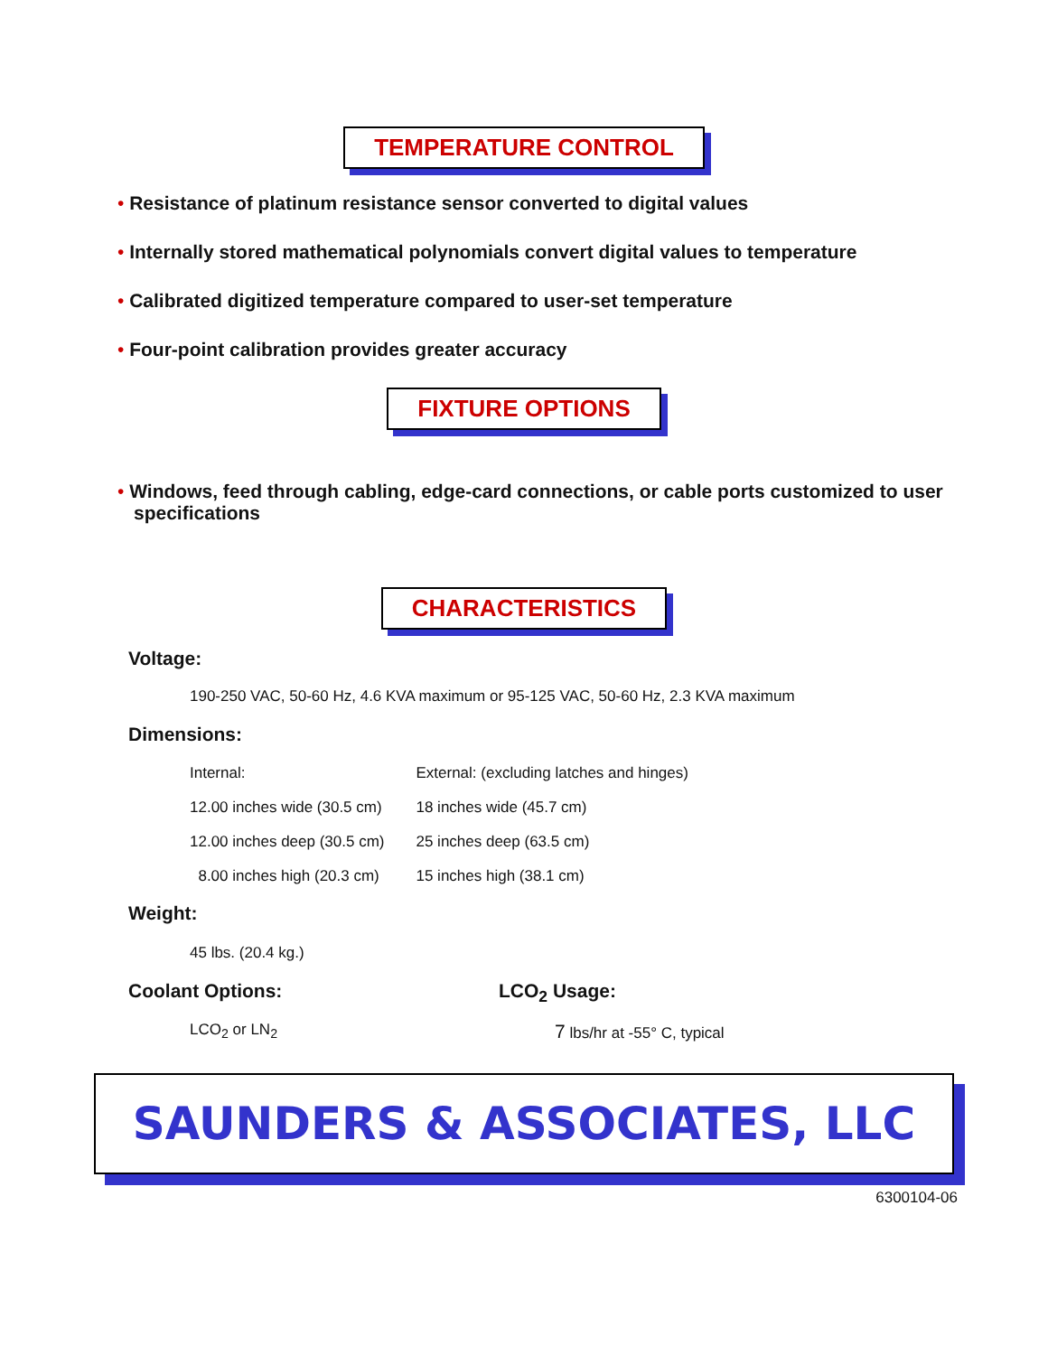TEMPERATURE CONTROL
• Resistance of platinum resistance sensor converted to digital values
• Internally stored mathematical polynomials convert digital values to temperature
• Calibrated digitized temperature compared to user-set temperature
• Four-point calibration provides greater accuracy
FIXTURE OPTIONS
• Windows, feed through cabling, edge-card connections, or cable ports customized to user specifications
CHARACTERISTICS
Voltage:
190-250 VAC, 50-60 Hz, 4.6 KVA maximum or 95-125 VAC, 50-60 Hz, 2.3 KVA maximum
Dimensions:
| Internal: | External: (excluding latches and hinges) |
| 12.00 inches wide (30.5 cm) | 18 inches wide (45.7 cm) |
| 12.00 inches deep (30.5 cm) | 25 inches deep (63.5 cm) |
| 8.00 inches high (20.3 cm) | 15 inches high (38.1 cm) |
Weight:
45 lbs. (20.4 kg.)
Coolant Options: LCO<sub>2</sub> Usage:
LCO<sub>2</sub> or LN<sub>2</sub>
7 lbs/hr at -55° C, typical
SAUNDERS & ASSOCIATES, LLC
6300104-06